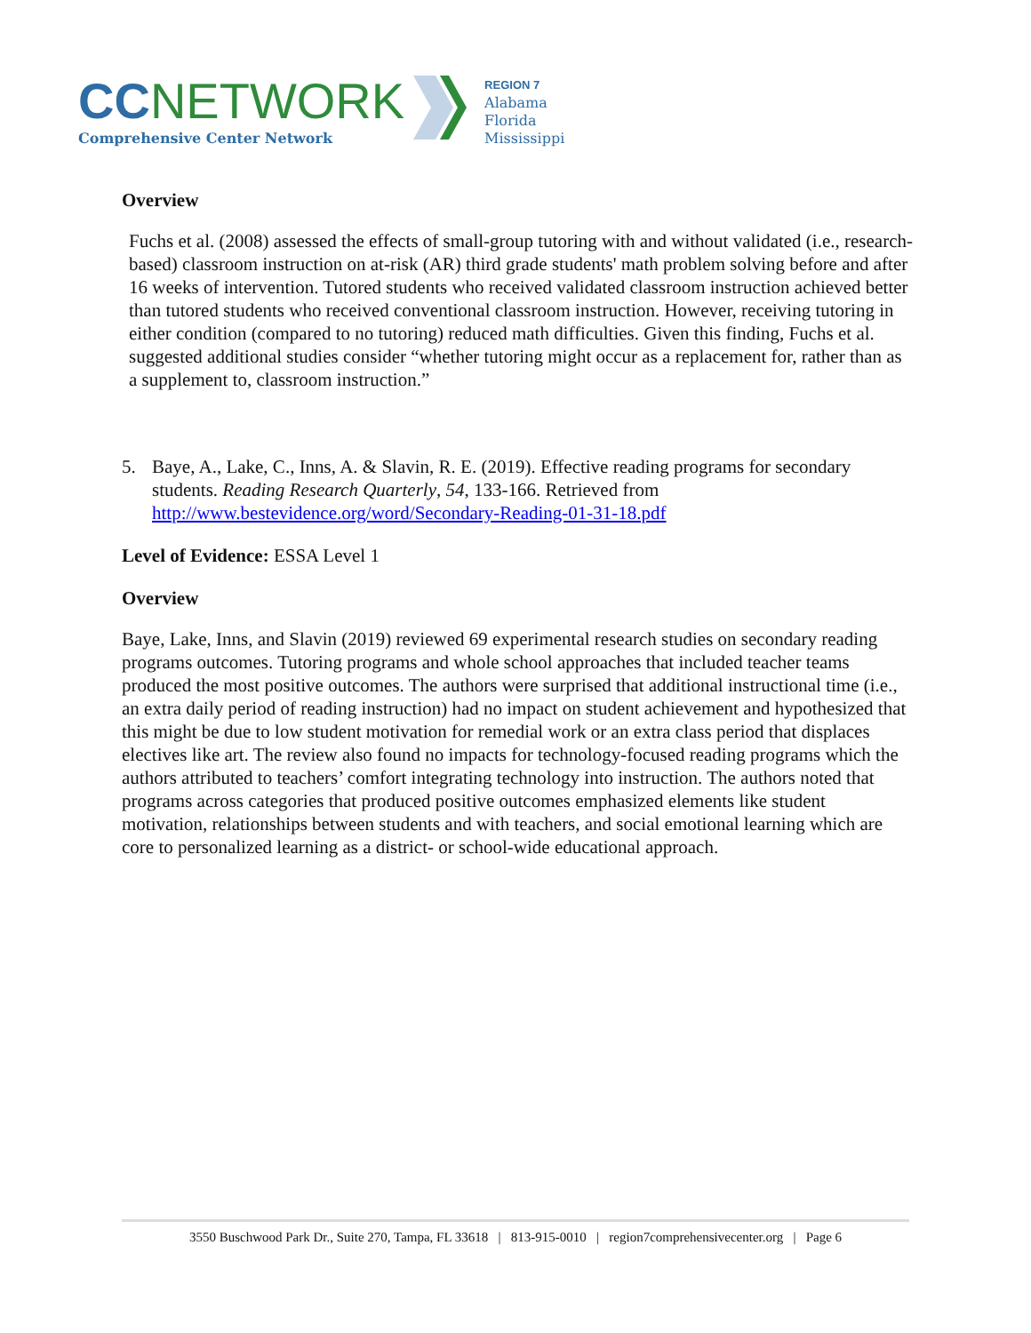CCNETWORK
Comprehensive Center Network
REGION 7
Alabama
Florida
Mississippi
Overview
Fuchs et al. (2008) assessed the effects of small-group tutoring with and without validated (i.e., research-based) classroom instruction on at-risk (AR) third grade students' math problem solving before and after 16 weeks of intervention. Tutored students who received validated classroom instruction achieved better than tutored students who received conventional classroom instruction. However, receiving tutoring in either condition (compared to no tutoring) reduced math difficulties. Given this finding, Fuchs et al. suggested additional studies consider “whether tutoring might occur as a replacement for, rather than as a supplement to, classroom instruction.”
5. Baye, A., Lake, C., Inns, A. & Slavin, R. E. (2019). Effective reading programs for secondary students. Reading Research Quarterly, 54, 133-166. Retrieved from http://www.bestevidence.org/word/Secondary-Reading-01-31-18.pdf
Level of Evidence: ESSA Level 1
Overview
Baye, Lake, Inns, and Slavin (2019) reviewed 69 experimental research studies on secondary reading programs outcomes. Tutoring programs and whole school approaches that included teacher teams produced the most positive outcomes. The authors were surprised that additional instructional time (i.e., an extra daily period of reading instruction) had no impact on student achievement and hypothesized that this might be due to low student motivation for remedial work or an extra class period that displaces electives like art. The review also found no impacts for technology-focused reading programs which the authors attributed to teachers’ comfort integrating technology into instruction. The authors noted that programs across categories that produced positive outcomes emphasized elements like student motivation, relationships between students and with teachers, and social emotional learning which are core to personalized learning as a district- or school-wide educational approach.
3550 Buschwood Park Dr., Suite 270, Tampa, FL 33618 | 813-915-0010 | region7comprehensivecenter.org | Page 6